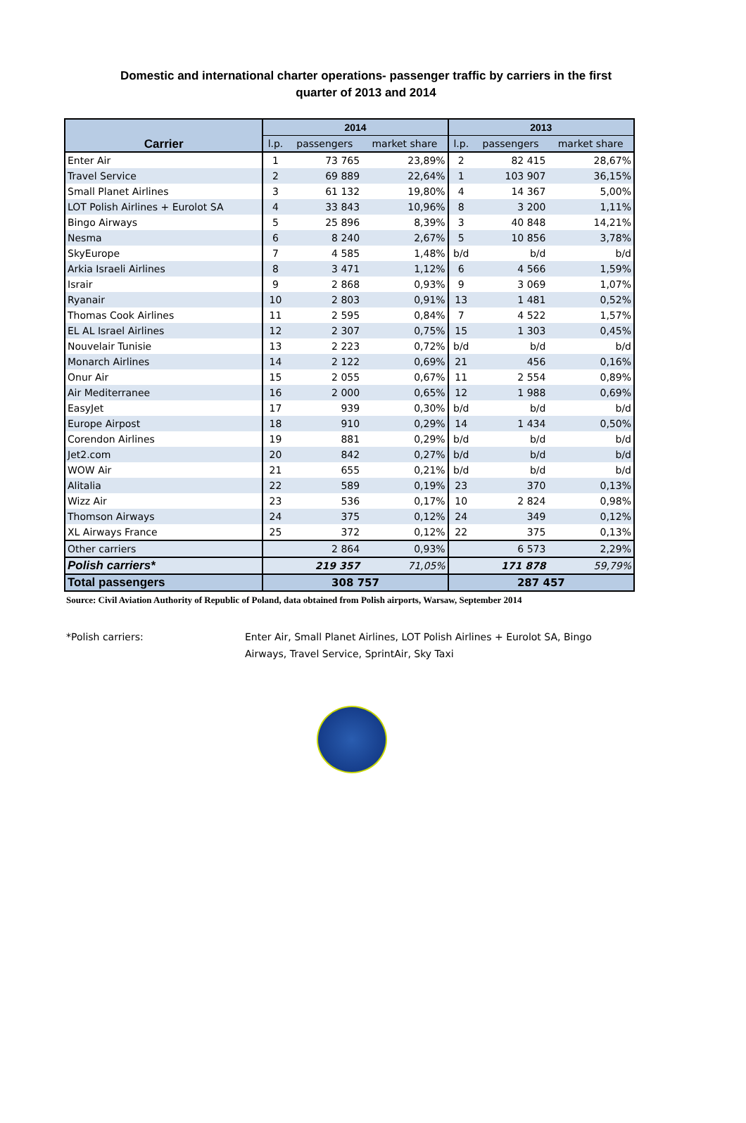Domestic and international charter operations- passenger traffic by carriers in the first quarter of 2013 and 2014
| Carrier | 2014 | | | 2013 | | |
| --- | --- | --- | --- | --- | --- | --- |
| | l.p. | passengers | market share | l.p. | passengers | market share |
| Enter Air | 1 | 73 765 | 23,89% | 2 | 82 415 | 28,67% |
| Travel Service | 2 | 69 889 | 22,64% | 1 | 103 907 | 36,15% |
| Small Planet Airlines | 3 | 61 132 | 19,80% | 4 | 14 367 | 5,00% |
| LOT Polish Airlines + Eurolot SA | 4 | 33 843 | 10,96% | 8 | 3 200 | 1,11% |
| Bingo Airways | 5 | 25 896 | 8,39% | 3 | 40 848 | 14,21% |
| Nesma | 6 | 8 240 | 2,67% | 5 | 10 856 | 3,78% |
| SkyEurope | 7 | 4 585 | 1,48% | b/d | b/d | b/d |
| Arkia Israeli Airlines | 8 | 3 471 | 1,12% | 6 | 4 566 | 1,59% |
| Israir | 9 | 2 868 | 0,93% | 9 | 3 069 | 1,07% |
| Ryanair | 10 | 2 803 | 0,91% | 13 | 1 481 | 0,52% |
| Thomas Cook Airlines | 11 | 2 595 | 0,84% | 7 | 4 522 | 1,57% |
| EL AL Israel Airlines | 12 | 2 307 | 0,75% | 15 | 1 303 | 0,45% |
| Nouvelair Tunisie | 13 | 2 223 | 0,72% | b/d | b/d | b/d |
| Monarch Airlines | 14 | 2 122 | 0,69% | 21 | 456 | 0,16% |
| Onur Air | 15 | 2 055 | 0,67% | 11 | 2 554 | 0,89% |
| Air Mediterranee | 16 | 2 000 | 0,65% | 12 | 1 988 | 0,69% |
| EasyJet | 17 | 939 | 0,30% | b/d | b/d | b/d |
| Europe Airpost | 18 | 910 | 0,29% | 14 | 1 434 | 0,50% |
| Corendon Airlines | 19 | 881 | 0,29% | b/d | b/d | b/d |
| Jet2.com | 20 | 842 | 0,27% | b/d | b/d | b/d |
| WOW Air | 21 | 655 | 0,21% | b/d | b/d | b/d |
| Alitalia | 22 | 589 | 0,19% | 23 | 370 | 0,13% |
| Wizz Air | 23 | 536 | 0,17% | 10 | 2 824 | 0,98% |
| Thomson Airways | 24 | 375 | 0,12% | 24 | 349 | 0,12% |
| XL Airways France | 25 | 372 | 0,12% | 22 | 375 | 0,13% |
| Other carriers | | 2 864 | 0,93% | | 6 573 | 2,29% |
| Polish carriers* | | 219 357 | 71,05% | | 171 878 | 59,79% |
| Total passengers | 308 757 | | | 287 457 | | |
Source: Civil Aviation Authority of Republic of Poland, data obtained from Polish airports, Warsaw, September 2014
*Polish carriers: Enter Air, Small Planet Airlines, LOT Polish Airlines + Eurolot SA, Bingo Airways, Travel Service, SprintAir, Sky Taxi